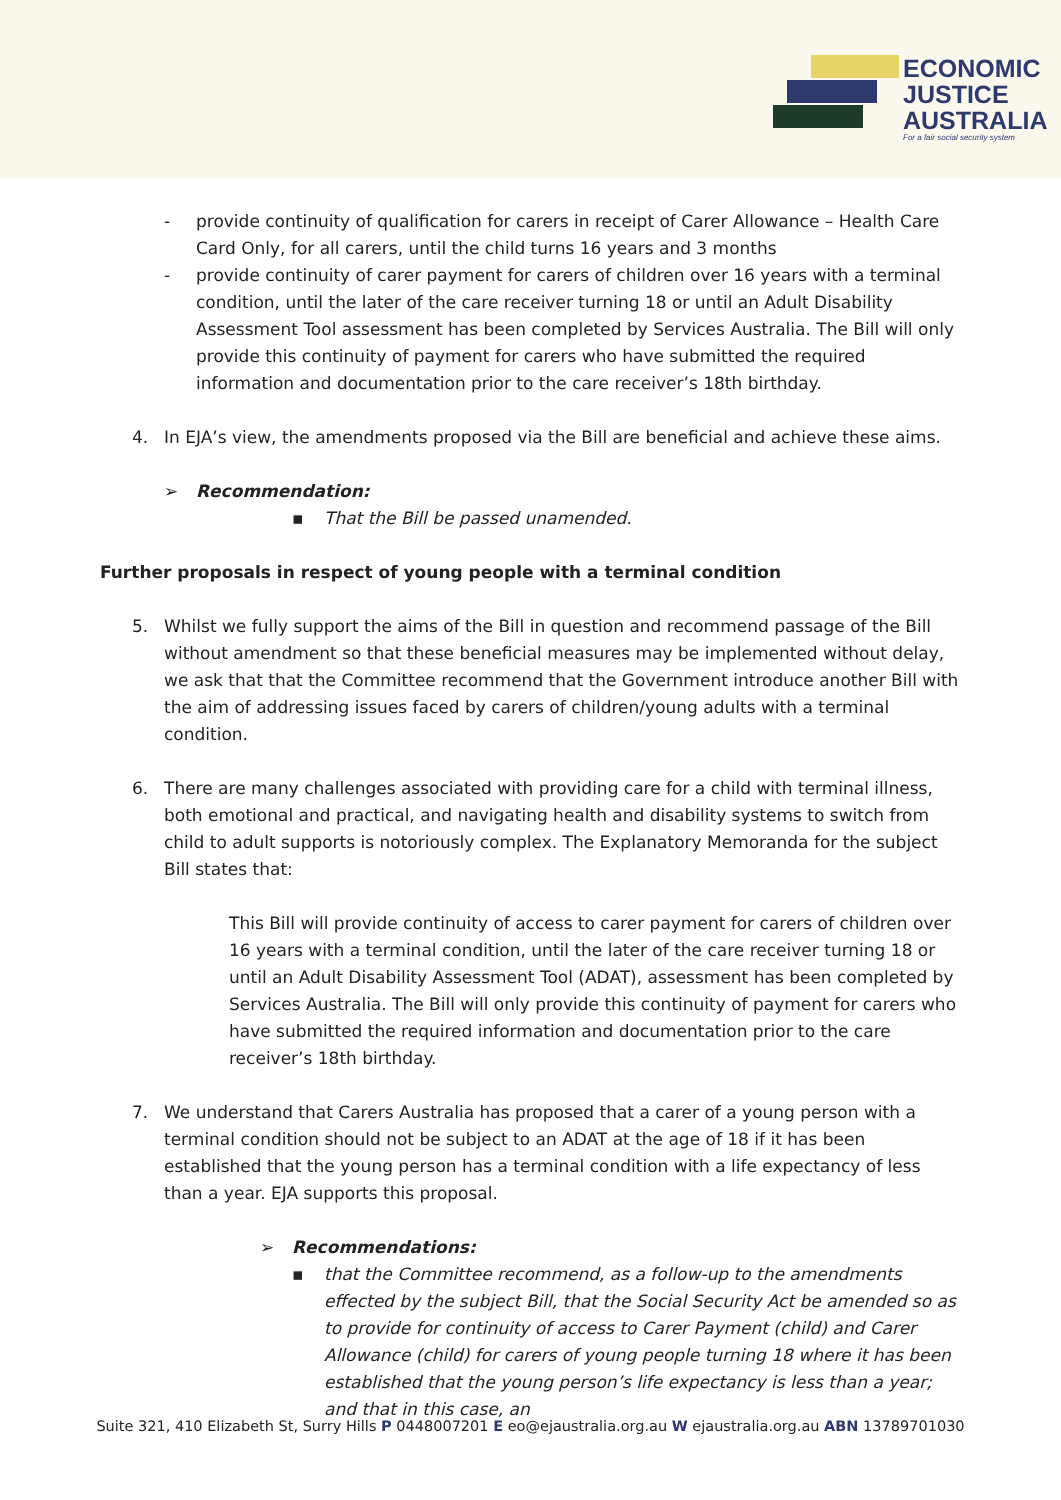ECONOMIC
JUSTICE
AUSTRALIA
For a fair social security system
- provide continuity of qualification for carers in receipt of Carer Allowance – Health Care Card Only, for all carers, until the child turns 16 years and 3 months
- provide continuity of carer payment for carers of children over 16 years with a terminal condition, until the later of the care receiver turning 18 or until an Adult Disability Assessment Tool assessment has been completed by Services Australia. The Bill will only provide this continuity of payment for carers who have submitted the required information and documentation prior to the care receiver’s 18th birthday.
4. In EJA’s view, the amendments proposed via the Bill are beneficial and achieve these aims.
➢ Recommendation:
▪ That the Bill be passed unamended.
Further proposals in respect of young people with a terminal condition
5. Whilst we fully support the aims of the Bill in question and recommend passage of the Bill without amendment so that these beneficial measures may be implemented without delay, we ask that that the Committee recommend that the Government introduce another Bill with the aim of addressing issues faced by carers of children/young adults with a terminal condition.
6. There are many challenges associated with providing care for a child with terminal illness, both emotional and practical, and navigating health and disability systems to switch from child to adult supports is notoriously complex. The Explanatory Memoranda for the subject Bill states that:
This Bill will provide continuity of access to carer payment for carers of children over 16 years with a terminal condition, until the later of the care receiver turning 18 or until an Adult Disability Assessment Tool (ADAT), assessment has been completed by Services Australia. The Bill will only provide this continuity of payment for carers who have submitted the required information and documentation prior to the care receiver’s 18th birthday.
7. We understand that Carers Australia has proposed that a carer of a young person with a terminal condition should not be subject to an ADAT at the age of 18 if it has been established that the young person has a terminal condition with a life expectancy of less than a year. EJA supports this proposal.
➢ Recommendations:
▪ that the Committee recommend, as a follow-up to the amendments effected by the subject Bill, that the Social Security Act be amended so as to provide for continuity of access to Carer Payment (child) and Carer Allowance (child) for carers of young people turning 18 where it has been established that the young person’s life expectancy is less than a year; and that in this case, an
Suite 321, 410 Elizabeth St, Surry Hills P 0448007201 E eo@ejaustralia.org.au W ejaustralia.org.au ABN 13789701030